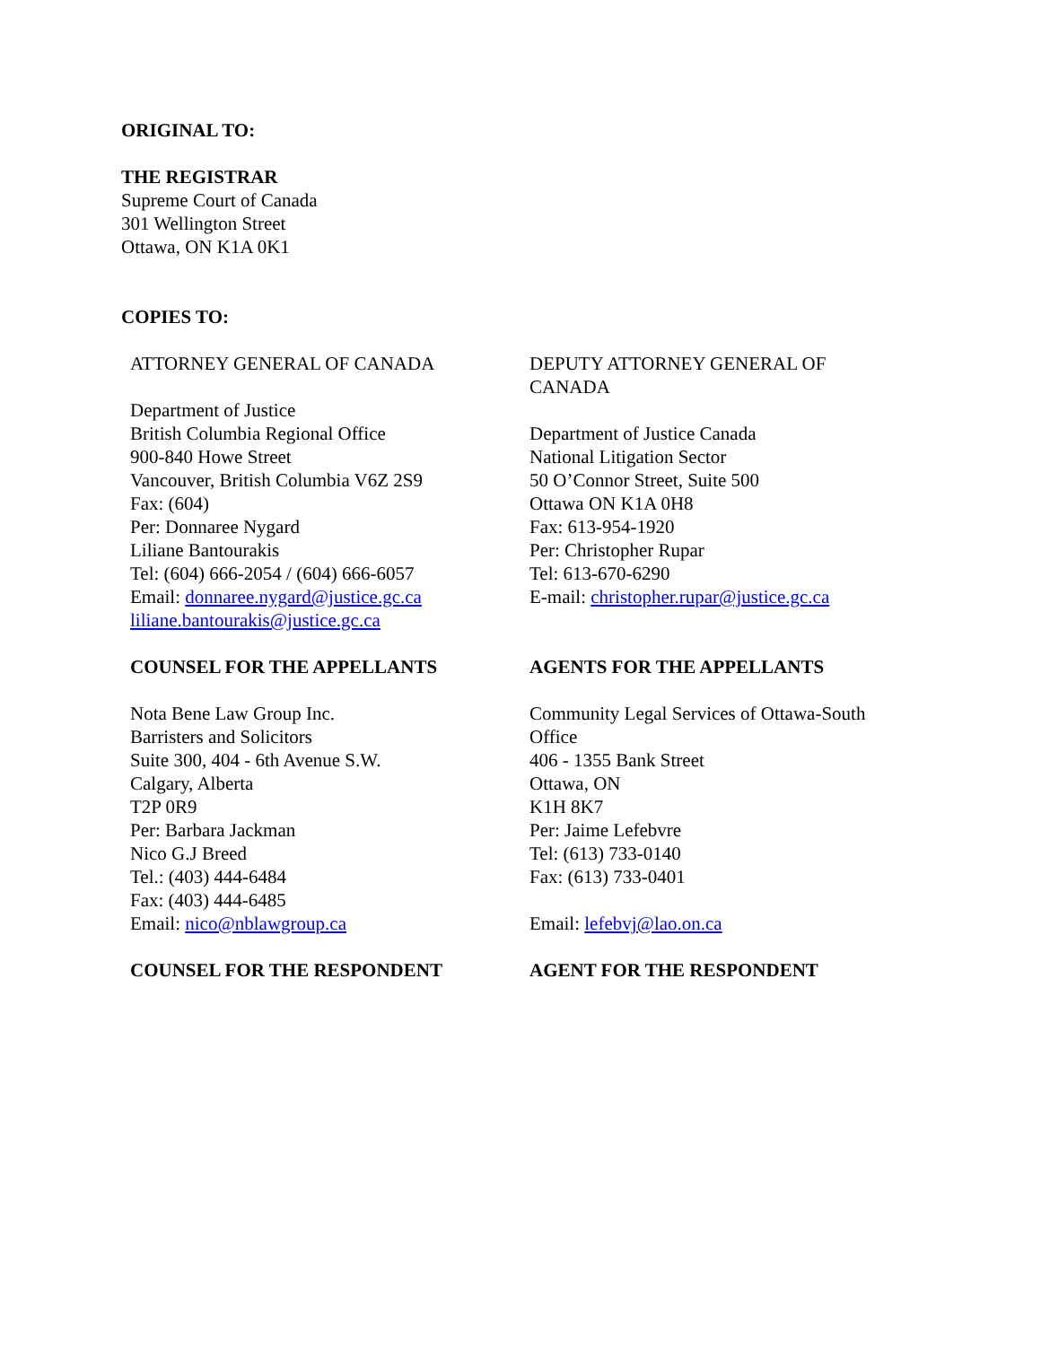ORIGINAL TO:
THE REGISTRAR
Supreme Court of Canada
301 Wellington Street
Ottawa, ON K1A 0K1
COPIES TO:
| ATTORNEY GENERAL OF CANADA Department of Justice British Columbia Regional Office 900-840 Howe Street Vancouver, British Columbia V6Z 2S9 Fax: (604) Per: Donnaree Nygard Liliane Bantourakis Tel: (604) 666-2054 / (604) 666-6057 Email: donnaree.nygard@justice.gc.ca liliane.bantourakis@justice.gc.ca | DEPUTY ATTORNEY GENERAL OF CANADA Department of Justice Canada National Litigation Sector 50 O’Connor Street, Suite 500 Ottawa ON K1A 0H8 Fax: 613-954-1920 Per: Christopher Rupar Tel: 613-670-6290 E-mail: christopher.rupar@justice.gc.ca |
| COUNSEL FOR THE APPELLANTS Nota Bene Law Group Inc. Barristers and Solicitors Suite 300, 404 - 6th Avenue S.W. Calgary, Alberta T2P 0R9 Per: Barbara Jackman Nico G.J Breed Tel.: (403) 444-6484 Fax: (403) 444-6485 Email: nico@nblawgroup.ca | AGENTS FOR THE APPELLANTS Community Legal Services of Ottawa-South Office 406 - 1355 Bank Street Ottawa, ON K1H 8K7 Per: Jaime Lefebvre Tel: (613) 733-0140 Fax: (613) 733-0401 Email: lefebvj@lao.on.ca |
| COUNSEL FOR THE RESPONDENT | AGENT FOR THE RESPONDENT |